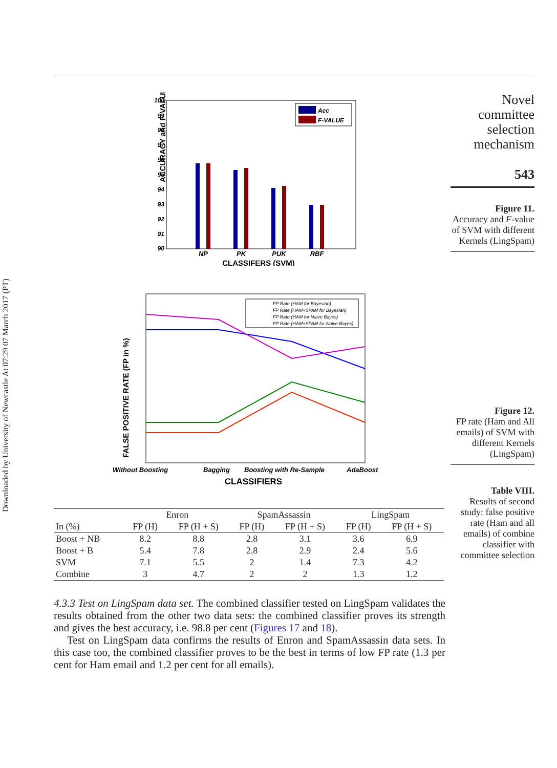Downloaded by University of Newcastle At 07:29 07 March 2017 (PT)
Novel committee selection mechanism
543
Figure 11.
Accuracy and F-value of SVM with different Kernels (LingSpam)
Figure 12.
FP rate (Ham and All emails) of SVM with different Kernels (LingSpam)
Table VIII.
Results of second study: false positive rate (Ham and all emails) of combine classifier with committee selection
ACCURACY and F-VALUE (%)
100
99
98
97
96
95
94
93
92
91
90
Acc
F-VALUE
NP
PK
PUK
RBF
CLASSIFERS (SVM)
FALSE POSITIVE RATE (FP in %)
FP Rate (HAM for Bayesian)
FP Rate (HAM+SPAM for Bayesian)
FP Rate (HAM for Naive Bayes)
FP Rate (HAM+SPAM for Naive Bayes)
Without Boosting
Bagging
Boosting with Re-Sample
AdaBoost
CLASSIFIERS
| | Enron | | SpamAssassin | | LingSpam | |
| --- | --- | --- | --- | --- | --- | --- |
| In (%) | FP (H) | FP (H + S) | FP (H) | FP (H + S) | FP (H) | FP (H + S) |
| Boost + NB | 8.2 | 8.8 | 2.8 | 3.1 | 3.6 | 6.9 |
| Boost + B | 5.4 | 7.8 | 2.8 | 2.9 | 2.4 | 5.6 |
| SVM | 7.1 | 5.5 | 2 | 1.4 | 7.3 | 4.2 |
| Combine | 3 | 4.7 | 2 | 2 | 1.3 | 1.2 |
4.3.3 Test on LingSpam data set. The combined classifier tested on LingSpam validates the results obtained from the other two data sets: the combined classifier proves its strength and gives the best accuracy, i.e. 98.8 per cent (Figures 17 and 18).
Test on LingSpam data confirms the results of Enron and SpamAssassin data sets. In this case too, the combined classifier proves to be the best in terms of low FP rate (1.3 per cent for Ham email and 1.2 per cent for all emails).